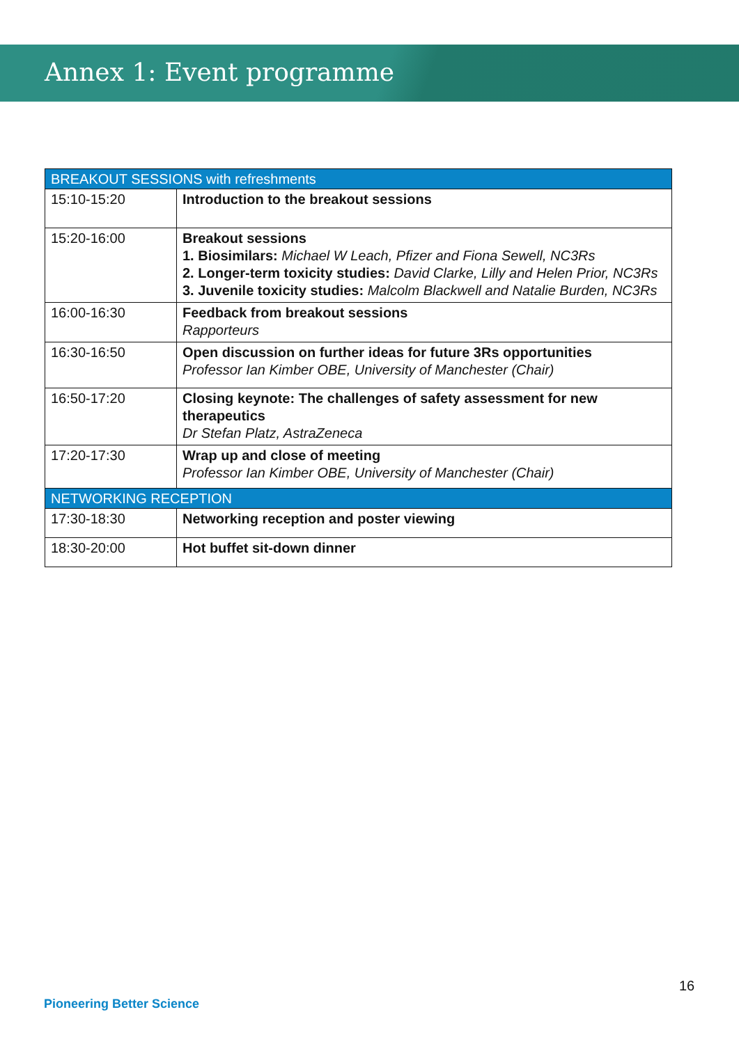Annex 1: Event programme
| BREAKOUT SESSIONS with refreshments | |
| --- | --- |
| 15:10-15:20 | Introduction to the breakout sessions |
| 15:20-16:00 | Breakout sessions 1. Biosimilars: Michael W Leach, Pfizer and Fiona Sewell, NC3Rs 2. Longer-term toxicity studies: David Clarke, Lilly and Helen Prior, NC3Rs 3. Juvenile toxicity studies: Malcolm Blackwell and Natalie Burden, NC3Rs |
| 16:00-16:30 | Feedback from breakout sessions Rapporteurs |
| 16:30-16:50 | Open discussion on further ideas for future 3Rs opportunities Professor Ian Kimber OBE, University of Manchester (Chair) |
| 16:50-17:20 | Closing keynote: The challenges of safety assessment for new therapeutics Dr Stefan Platz, AstraZeneca |
| 17:20-17:30 | Wrap up and close of meeting Professor Ian Kimber OBE, University of Manchester (Chair) |
| NETWORKING RECEPTION | |
| 17:30-18:30 | Networking reception and poster viewing |
| 18:30-20:00 | Hot buffet sit-down dinner |
16
Pioneering Better Science